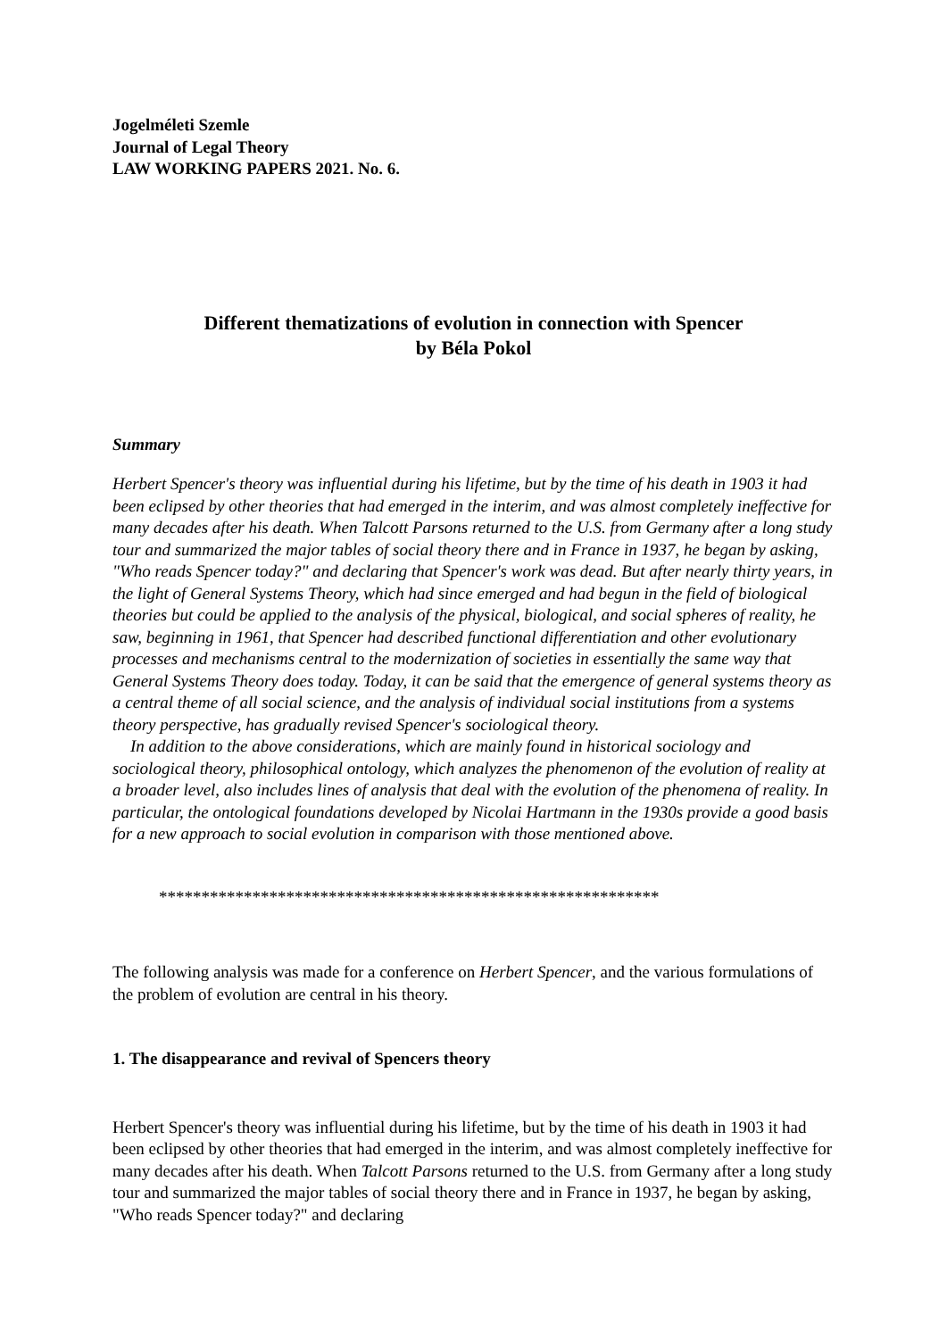Jogelméleti Szemle
Journal of Legal Theory
LAW WORKING PAPERS 2021. No. 6.
Different thematizations of evolution in connection with Spencer
by Béla Pokol
Summary
Herbert Spencer's theory was influential during his lifetime, but by the time of his death in 1903 it had been eclipsed by other theories that had emerged in the interim, and was almost completely ineffective for many decades after his death. When Talcott Parsons returned to the U.S. from Germany after a long study tour and summarized the major tables of social theory there and in France in 1937, he began by asking, "Who reads Spencer today?" and declaring that Spencer's work was dead. But after nearly thirty years, in the light of General Systems Theory, which had since emerged and had begun in the field of biological theories but could be applied to the analysis of the physical, biological, and social spheres of reality, he saw, beginning in 1961, that Spencer had described functional differentiation and other evolutionary processes and mechanisms central to the modernization of societies in essentially the same way that General Systems Theory does today. Today, it can be said that the emergence of general systems theory as a central theme of all social science, and the analysis of individual social institutions from a systems theory perspective, has gradually revised Spencer's sociological theory.
In addition to the above considerations, which are mainly found in historical sociology and sociological theory, philosophical ontology, which analyzes the phenomenon of the evolution of reality at a broader level, also includes lines of analysis that deal with the evolution of the phenomena of reality. In particular, the ontological foundations developed by Nicolai Hartmann in the 1930s provide a good basis for a new approach to social evolution in comparison with those mentioned above.
***********************************************************
The following analysis was made for a conference on Herbert Spencer, and the various formulations of the problem of evolution are central in his theory.
1. The disappearance and revival of Spencers theory
Herbert Spencer's theory was influential during his lifetime, but by the time of his death in 1903 it had been eclipsed by other theories that had emerged in the interim, and was almost completely ineffective for many decades after his death. When Talcott Parsons returned to the U.S. from Germany after a long study tour and summarized the major tables of social theory there and in France in 1937, he began by asking, "Who reads Spencer today?" and declaring